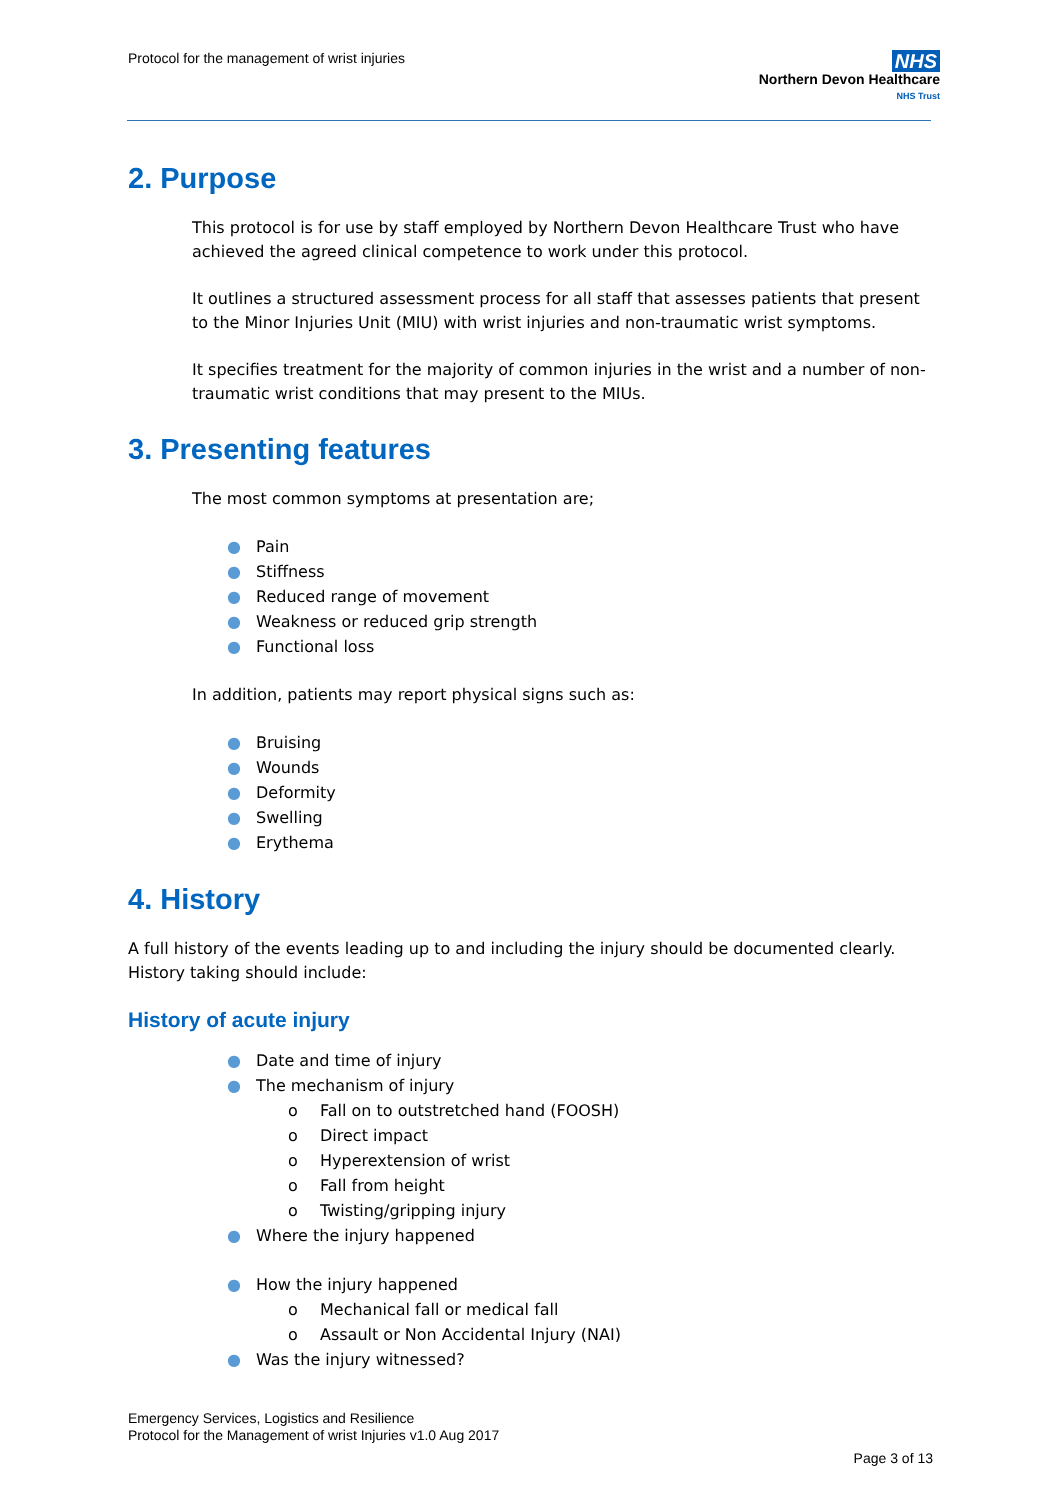Protocol for the management of wrist injuries
NHS
Northern Devon Healthcare
NHS Trust
2. Purpose
This protocol is for use by staff employed by Northern Devon Healthcare Trust who have achieved the agreed clinical competence to work under this protocol.
It outlines a structured assessment process for all staff that assesses patients that present to the Minor Injuries Unit (MIU) with wrist injuries and non-traumatic wrist symptoms.
It specifies treatment for the majority of common injuries in the wrist and a number of non-traumatic wrist conditions that may present to the MIUs.
3. Presenting features
The most common symptoms at presentation are;
● Pain
● Stiffness
● Reduced range of movement
● Weakness or reduced grip strength
● Functional loss
In addition, patients may report physical signs such as:
● Bruising
● Wounds
● Deformity
● Swelling
● Erythema
4. History
A full history of the events leading up to and including the injury should be documented clearly. History taking should include:
History of acute injury
● Date and time of injury
● The mechanism of injury
o Fall on to outstretched hand (FOOSH)
o Direct impact
o Hyperextension of wrist
o Fall from height
o Twisting/gripping injury
● Where the injury happened
● How the injury happened
o Mechanical fall or medical fall
o Assault or Non Accidental Injury (NAI)
● Was the injury witnessed?
Emergency Services, Logistics and Resilience
Protocol for the Management of wrist Injuries v1.0 Aug 2017
Page 3 of 13